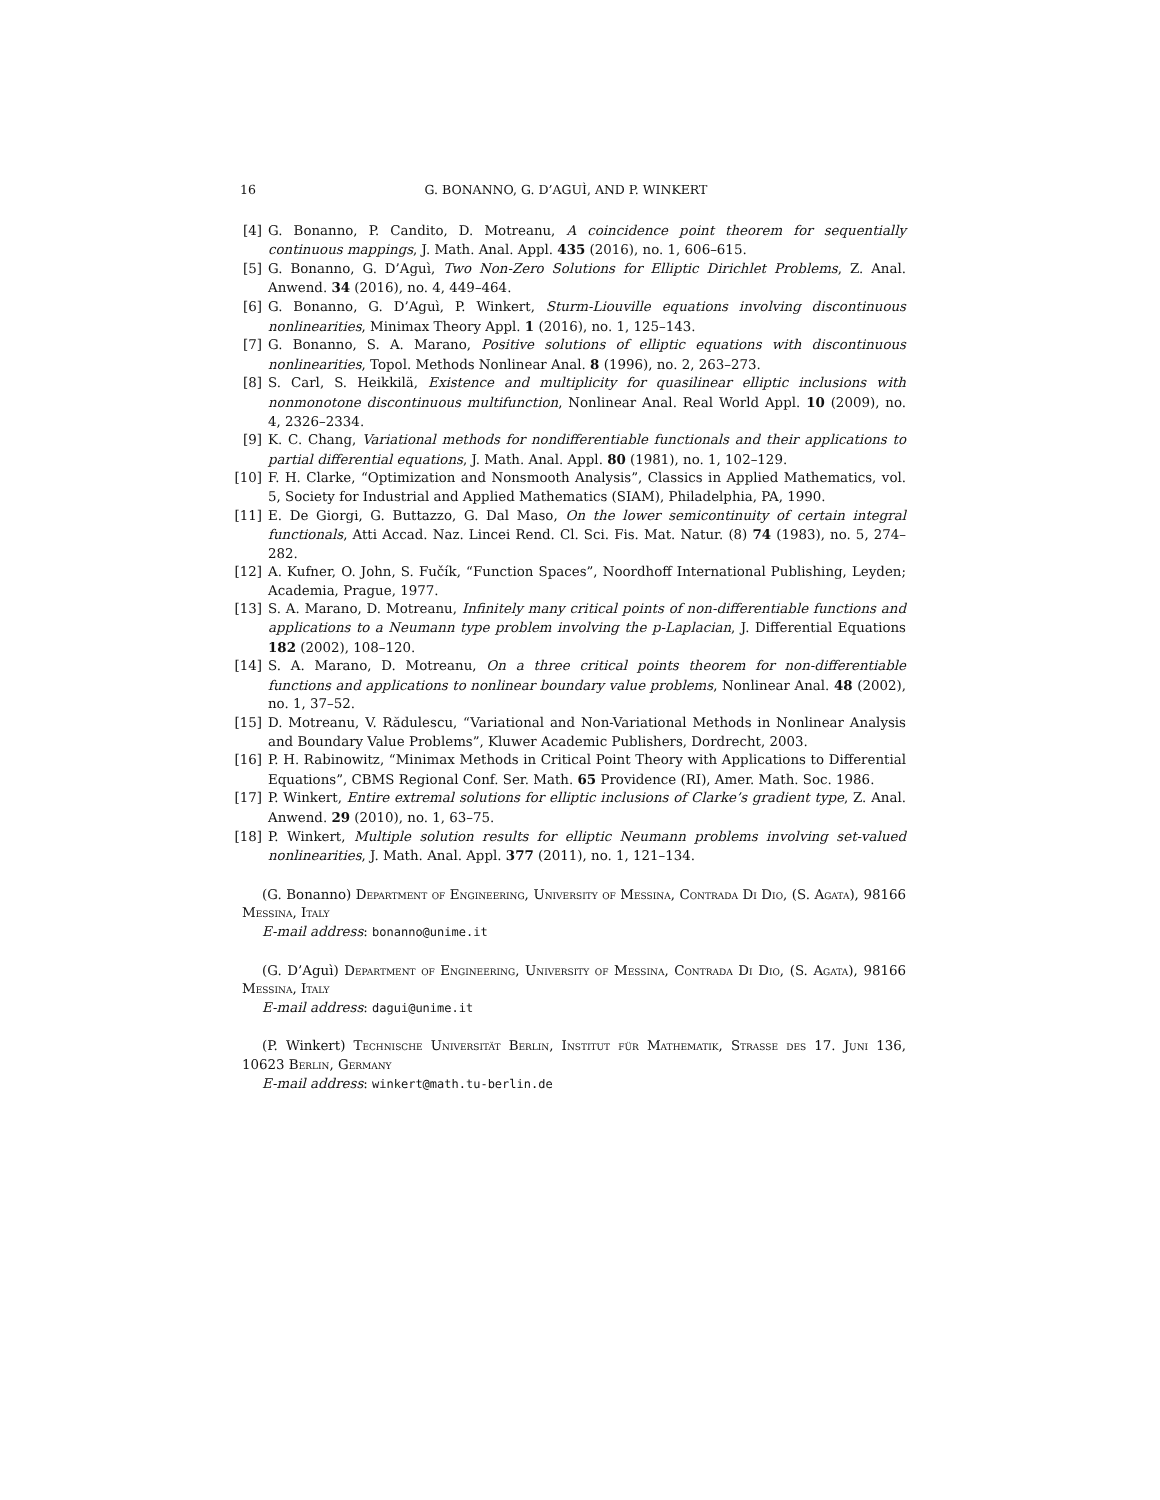16 G. BONANNO, G. D’AGUÌ, AND P. WINKERT
[4] G. Bonanno, P. Candito, D. Motreanu, A coincidence point theorem for sequentially continuous mappings, J. Math. Anal. Appl. 435 (2016), no. 1, 606–615.
[5] G. Bonanno, G. D’Aguì, Two Non-Zero Solutions for Elliptic Dirichlet Problems, Z. Anal. Anwend. 34 (2016), no. 4, 449–464.
[6] G. Bonanno, G. D’Aguì, P. Winkert, Sturm-Liouville equations involving discontinuous nonlinearities, Minimax Theory Appl. 1 (2016), no. 1, 125–143.
[7] G. Bonanno, S. A. Marano, Positive solutions of elliptic equations with discontinuous nonlinearities, Topol. Methods Nonlinear Anal. 8 (1996), no. 2, 263–273.
[8] S. Carl, S. Heikkilä, Existence and multiplicity for quasilinear elliptic inclusions with nonmonotone discontinuous multifunction, Nonlinear Anal. Real World Appl. 10 (2009), no. 4, 2326–2334.
[9] K. C. Chang, Variational methods for nondifferentiable functionals and their applications to partial differential equations, J. Math. Anal. Appl. 80 (1981), no. 1, 102–129.
[10] F. H. Clarke, “Optimization and Nonsmooth Analysis”, Classics in Applied Mathematics, vol. 5, Society for Industrial and Applied Mathematics (SIAM), Philadelphia, PA, 1990.
[11] E. De Giorgi, G. Buttazzo, G. Dal Maso, On the lower semicontinuity of certain integral functionals, Atti Accad. Naz. Lincei Rend. Cl. Sci. Fis. Mat. Natur. (8) 74 (1983), no. 5, 274–282.
[12] A. Kufner, O. John, S. Fučík, “Function Spaces”, Noordhoff International Publishing, Leyden; Academia, Prague, 1977.
[13] S. A. Marano, D. Motreanu, Infinitely many critical points of non-differentiable functions and applications to a Neumann type problem involving the p-Laplacian, J. Differential Equations 182 (2002), 108–120.
[14] S. A. Marano, D. Motreanu, On a three critical points theorem for non-differentiable functions and applications to nonlinear boundary value problems, Nonlinear Anal. 48 (2002), no. 1, 37–52.
[15] D. Motreanu, V. Rădulescu, “Variational and Non-Variational Methods in Nonlinear Analysis and Boundary Value Problems”, Kluwer Academic Publishers, Dordrecht, 2003.
[16] P. H. Rabinowitz, “Minimax Methods in Critical Point Theory with Applications to Differential Equations”, CBMS Regional Conf. Ser. Math. 65 Providence (RI), Amer. Math. Soc. 1986.
[17] P. Winkert, Entire extremal solutions for elliptic inclusions of Clarke’s gradient type, Z. Anal. Anwend. 29 (2010), no. 1, 63–75.
[18] P. Winkert, Multiple solution results for elliptic Neumann problems involving set-valued nonlinearities, J. Math. Anal. Appl. 377 (2011), no. 1, 121–134.
(G. Bonanno) Department of Engineering, University of Messina, Contrada Di Dio, (S. Agata), 98166 Messina, Italy
E-mail address: bonanno@unime.it
(G. D’Aguì) Department of Engineering, University of Messina, Contrada Di Dio, (S. Agata), 98166 Messina, Italy
E-mail address: dagui@unime.it
(P. Winkert) Technische Universität Berlin, Institut für Mathematik, Strasse des 17. Juni 136, 10623 Berlin, Germany
E-mail address: winkert@math.tu-berlin.de